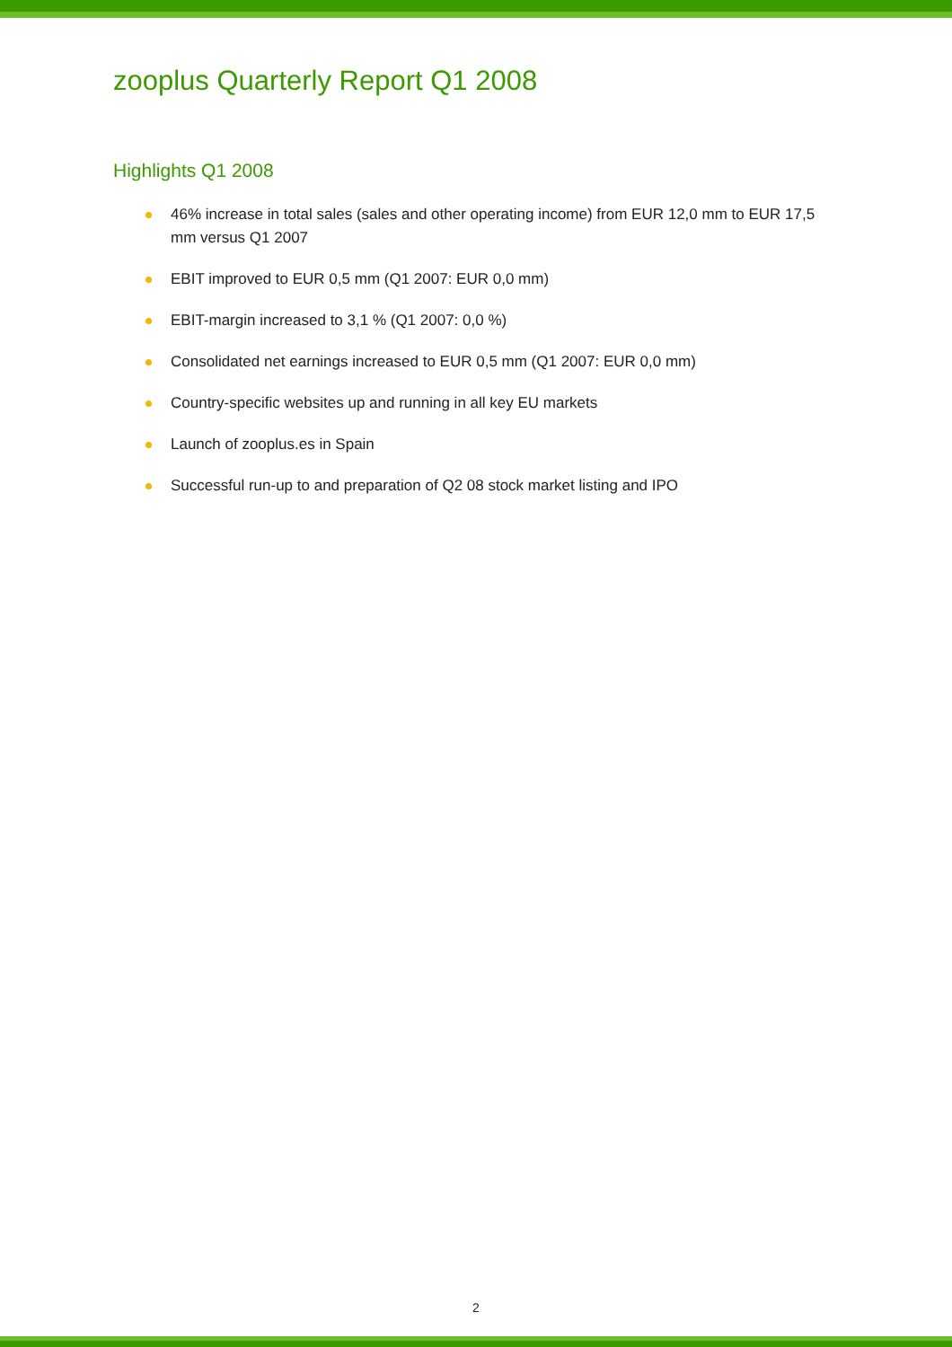zooplus Quarterly Report Q1 2008
Highlights Q1 2008
46% increase in total sales (sales and other operating income) from EUR 12,0 mm to EUR 17,5 mm versus Q1 2007
EBIT improved to EUR 0,5 mm (Q1 2007: EUR 0,0 mm)
EBIT-margin increased to 3,1 % (Q1 2007: 0,0 %)
Consolidated net earnings increased to EUR 0,5 mm (Q1 2007: EUR 0,0 mm)
Country-specific websites up and running in all key EU markets
Launch of zooplus.es in Spain
Successful run-up to and preparation of Q2 08 stock market listing and IPO
2